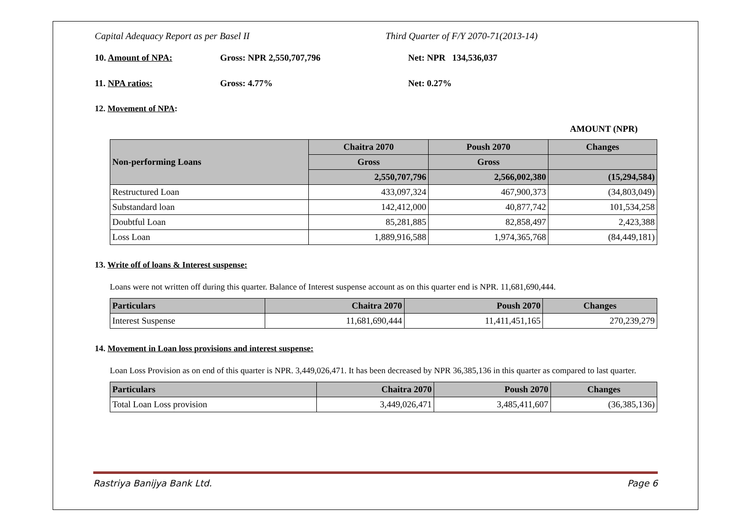Capital Adequacy Report as per Basel II Third Quarter of F/Y 2070-71(2013-14)
10. Amount of NPA: Gross: NPR 2,550,707,796 Net: NPR 134,536,037
11. NPA ratios: Gross: 4.77% Net: 0.27%
12. Movement of NPA:
AMOUNT (NPR)
| Non-performing Loans | Chaitra 2070 | Poush 2070 | Changes |
| --- | --- | --- | --- |
| | Gross | Gross | |
| | 2,550,707,796 | 2,566,002,380 | (15,294,584) |
| Restructured Loan | 433,097,324 | 467,900,373 | (34,803,049) |
| Substandard loan | 142,412,000 | 40,877,742 | 101,534,258 |
| Doubtful Loan | 85,281,885 | 82,858,497 | 2,423,388 |
| Loss Loan | 1,889,916,588 | 1,974,365,768 | (84,449,181) |
13. Write off of loans & Interest suspense:
Loans were not written off during this quarter. Balance of Interest suspense account as on this quarter end is NPR. 11,681,690,444.
| Particulars | Chaitra 2070 | Poush 2070 | Changes |
| --- | --- | --- | --- |
| Interest Suspense | 11,681,690,444 | 11,411,451,165 | 270,239,279 |
14. Movement in Loan loss provisions and interest suspense:
Loan Loss Provision as on end of this quarter is NPR. 3,449,026,471. It has been decreased by NPR 36,385,136 in this quarter as compared to last quarter.
| Particulars | Chaitra 2070 | Poush 2070 | Changes |
| --- | --- | --- | --- |
| Total Loan Loss provision | 3,449,026,471 | 3,485,411,607 | (36,385,136) |
Rastriya Banijya Bank Ltd. Page 6